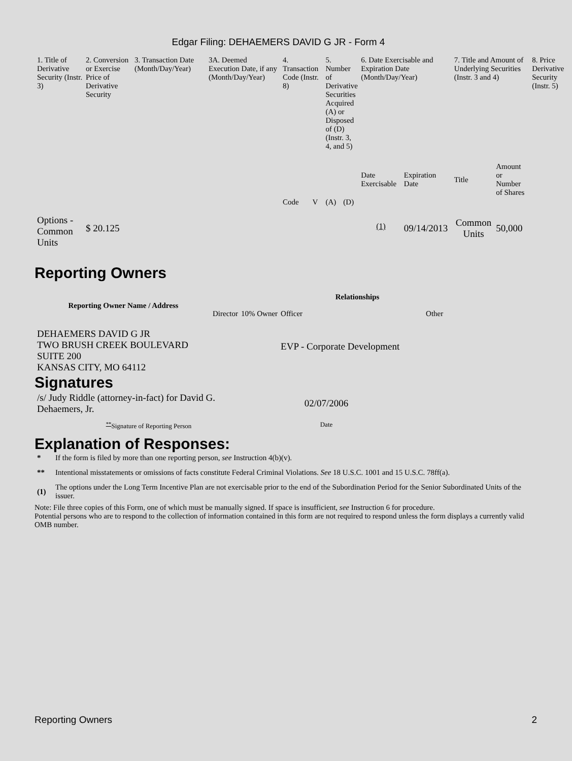Edgar Filing: DEHAEMERS DAVID G JR - Form 4
| 1. Title of Derivative Security (Instr. 3) | 2. Conversion or Exercise Price of Derivative Security | 3. Transaction Date (Month/Day/Year) | 3A. Deemed Execution Date, if any (Month/Day/Year) | 4. Transaction Code (Instr. 8) | | 5. Number of Derivative Securities Acquired (A) or Disposed of (D) (Instr. 3, 4, and 5) | | 6. Date Exercisable and Expiration Date (Month/Day/Year) | | 7. Title and Amount of Underlying Securities (Instr. 3 and 4) | | 8. Price Derivative Security (Instr. 5) |
| | | | | Code | V | (A) | (D) | Date Exercisable | Expiration Date | Title | Amount or Number of Shares | |
| Options - Common Units | $ 20.125 | | | | | | | <sup>(1)</sup> | 09/14/2013 | Common Units | 50,000 | |
Reporting Owners
| Reporting Owner Name / Address | Relationships | | | |
| --- | --- | --- | --- | --- |
| | Director | 10% Owner | Officer | Other |
| DEHAEMERS DAVID G JR TWO BRUSH CREEK BOULEVARD SUITE 200 KANSAS CITY, MO 64112 | | | EVP - Corporate Development | |
Signatures
| /s/ Judy Riddle (attorney-in-fact) for David G. Dehaemers, Jr. | 02/07/2006 |
| <sup>**</sup> Signature of Reporting Person | Date |
Explanation of Responses:
| * | If the form is filed by more than one reporting person, see Instruction 4(b)(v). |
| ** | Intentional misstatements or omissions of facts constitute Federal Criminal Violations. See 18 U.S.C. 1001 and 15 U.S.C. 78ff(a). |
| (1) | The options under the Long Term Incentive Plan are not exercisable prior to the end of the Subordination Period for the Senior Subordinated Units of the issuer. |
Note: File three copies of this Form, one of which must be manually signed. If space is insufficient, see Instruction 6 for procedure.
Potential persons who are to respond to the collection of information contained in this form are not required to respond unless the form displays a currently valid OMB number.
Reporting Owners 2